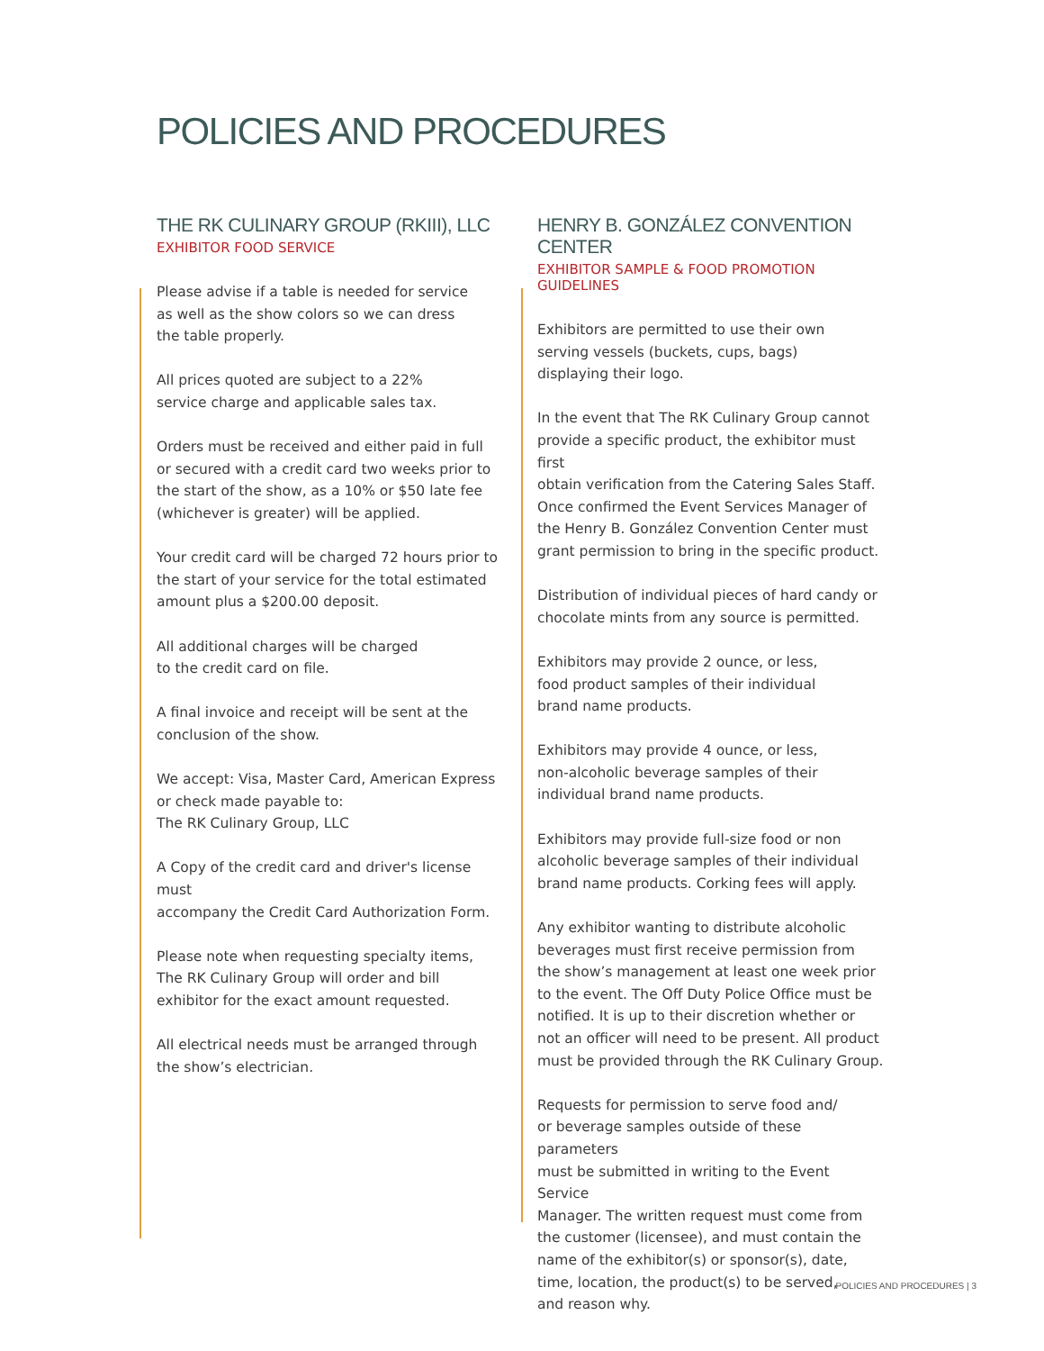POLICIES AND PROCEDURES
THE RK CULINARY GROUP (RKIII), LLC
EXHIBITOR FOOD SERVICE
Please advise if a table is needed for service
as well as the show colors so we can dress
the table properly.
All prices quoted are subject to a 22%
service charge and applicable sales tax.
Orders must be received and either paid in full
or secured with a credit card two weeks prior to
the start of the show, as a 10% or $50 late fee
(whichever is greater) will be applied.
Your credit card will be charged 72 hours prior to
the start of your service for the total estimated
amount plus a $200.00 deposit.
All additional charges will be charged
to the credit card on file.
A final invoice and receipt will be sent at the
conclusion of the show.
We accept: Visa, Master Card, American Express
or check made payable to:
The RK Culinary Group, LLC
A Copy of the credit card and driver's license must
accompany the Credit Card Authorization Form.
Please note when requesting specialty items,
The RK Culinary Group will order and bill
exhibitor for the exact amount requested.
All electrical needs must be arranged through
the show’s electrician.
HENRY B. GONZÁLEZ CONVENTION CENTER
EXHIBITOR SAMPLE & FOOD PROMOTION GUIDELINES
Exhibitors are permitted to use their own
serving vessels (buckets, cups, bags)
displaying their logo.
In the event that The RK Culinary Group cannot
provide a specific product, the exhibitor must first
obtain verification from the Catering Sales Staff.
Once confirmed the Event Services Manager of
the Henry B. González Convention Center must
grant permission to bring in the specific product.
Distribution of individual pieces of hard candy or
chocolate mints from any source is permitted.
Exhibitors may provide 2 ounce, or less,
food product samples of their individual
brand name products.
Exhibitors may provide 4 ounce, or less,
non-alcoholic beverage samples of their
individual brand name products.
Exhibitors may provide full-size food or non
alcoholic beverage samples of their individual
brand name products. Corking fees will apply.
Any exhibitor wanting to distribute alcoholic
beverages must first receive permission from
the show’s management at least one week prior
to the event. The Off Duty Police Office must be
notified. It is up to their discretion whether or
not an officer will need to be present. All product
must be provided through the RK Culinary Group.
Requests for permission to serve food and/
or beverage samples outside of these parameters
must be submitted in writing to the Event Service
Manager. The written request must come from
the customer (licensee), and must contain the
name of the exhibitor(s) or sponsor(s), date,
time, location, the product(s) to be served,
and reason why.
POLICIES AND PROCEDURES | 3